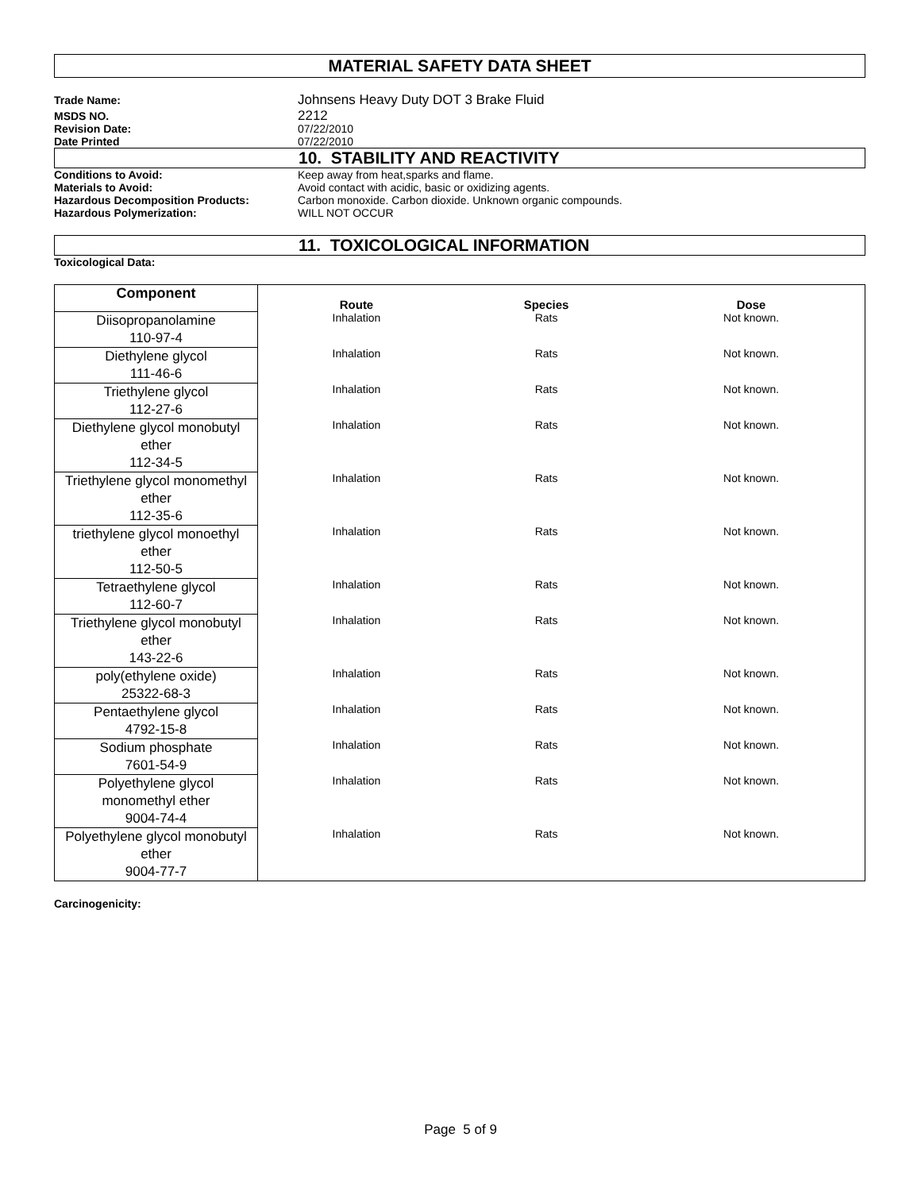MATERIAL SAFETY DATA SHEET
Trade Name:
Johnsens Heavy Duty DOT 3 Brake Fluid
MSDS NO.
2212
Revision Date: 07/22/2010
Date Printed 07/22/2010
10. STABILITY AND REACTIVITY
Conditions to Avoid: Keep away from heat,sparks and flame.
Materials to Avoid: Avoid contact with acidic, basic or oxidizing agents.
Hazardous Decomposition Products: Carbon monoxide. Carbon dioxide. Unknown organic compounds.
Hazardous Polymerization: WILL NOT OCCUR
11. TOXICOLOGICAL INFORMATION
Toxicological Data:
| Component | Route | Species | Dose |
| --- | --- | --- | --- |
| Diisopropanolamine 110-97-4 | Inhalation | Rats | Not known. |
| Diethylene glycol 111-46-6 | Inhalation | Rats | Not known. |
| Triethylene glycol 112-27-6 | Inhalation | Rats | Not known. |
| Diethylene glycol monobutyl ether 112-34-5 | Inhalation | Rats | Not known. |
| Triethylene glycol monomethyl ether 112-35-6 | Inhalation | Rats | Not known. |
| triethylene glycol monoethyl ether 112-50-5 | Inhalation | Rats | Not known. |
| Tetraethylene glycol 112-60-7 | Inhalation | Rats | Not known. |
| Triethylene glycol monobutyl ether 143-22-6 | Inhalation | Rats | Not known. |
| poly(ethylene oxide) 25322-68-3 | Inhalation | Rats | Not known. |
| Pentaethylene glycol 4792-15-8 | Inhalation | Rats | Not known. |
| Sodium phosphate 7601-54-9 | Inhalation | Rats | Not known. |
| Polyethylene glycol monomethyl ether 9004-74-4 | Inhalation | Rats | Not known. |
| Polyethylene glycol monobutyl ether 9004-77-7 | Inhalation | Rats | Not known. |
Carcinogenicity:
Page 5 of 9